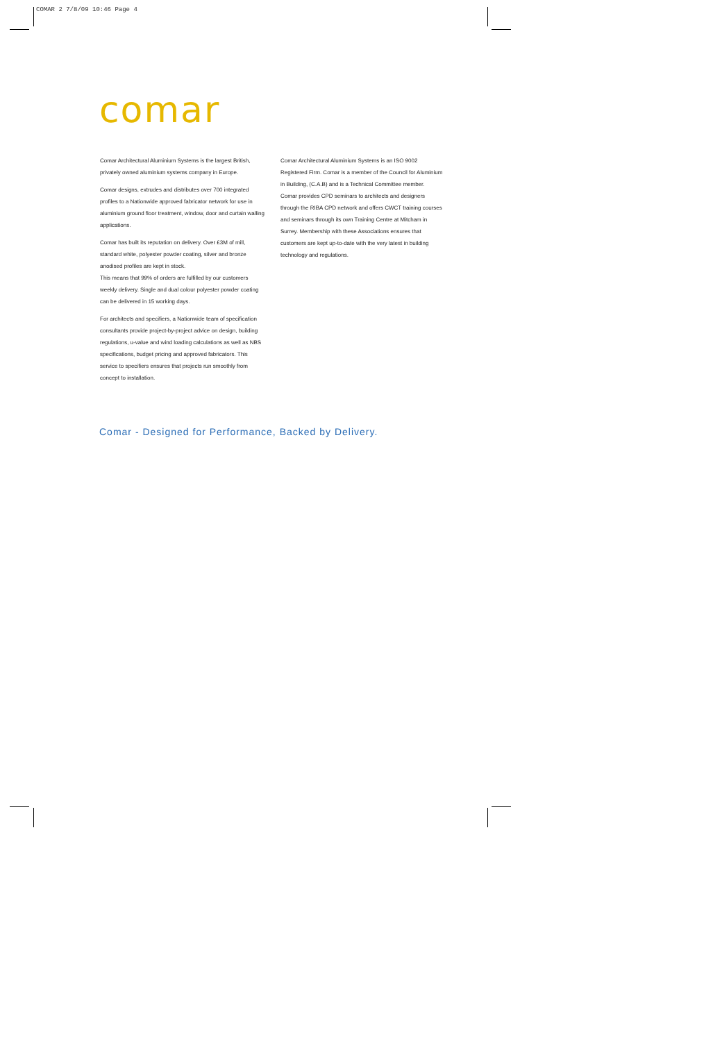COMAR 2 7/8/09 10:46 Page 4
comar
Comar Architectural Aluminium Systems is the largest British, privately owned aluminium systems company in Europe.
Comar designs, extrudes and distributes over 700 integrated profiles to a Nationwide approved fabricator network for use in aluminium ground floor treatment, window, door and curtain walling applications.
Comar has built its reputation on delivery. Over £3M of mill, standard white, polyester powder coating, silver and bronze anodised profiles are kept in stock.
This means that 99% of orders are fulfilled by our customers weekly delivery. Single and dual colour polyester powder coating can be delivered in 15 working days.
For architects and specifiers, a Nationwide team of specification consultants provide project-by-project advice on design, building regulations, u-value and wind loading calculations as well as NBS specifications, budget pricing and approved fabricators. This service to specifiers ensures that projects run smoothly from concept to installation.
Comar Architectural Aluminium Systems is an ISO 9002 Registered Firm. Comar is a member of the Council for Aluminium in Building, (C.A.B) and is a Technical Committee member.
Comar provides CPD seminars to architects and designers through the RIBA CPD network and offers CWCT training courses and seminars through its own Training Centre at Mitcham in Surrey. Membership with these Associations ensures that customers are kept up-to-date with the very latest in building technology and regulations.
Comar - Designed for Performance, Backed by Delivery.